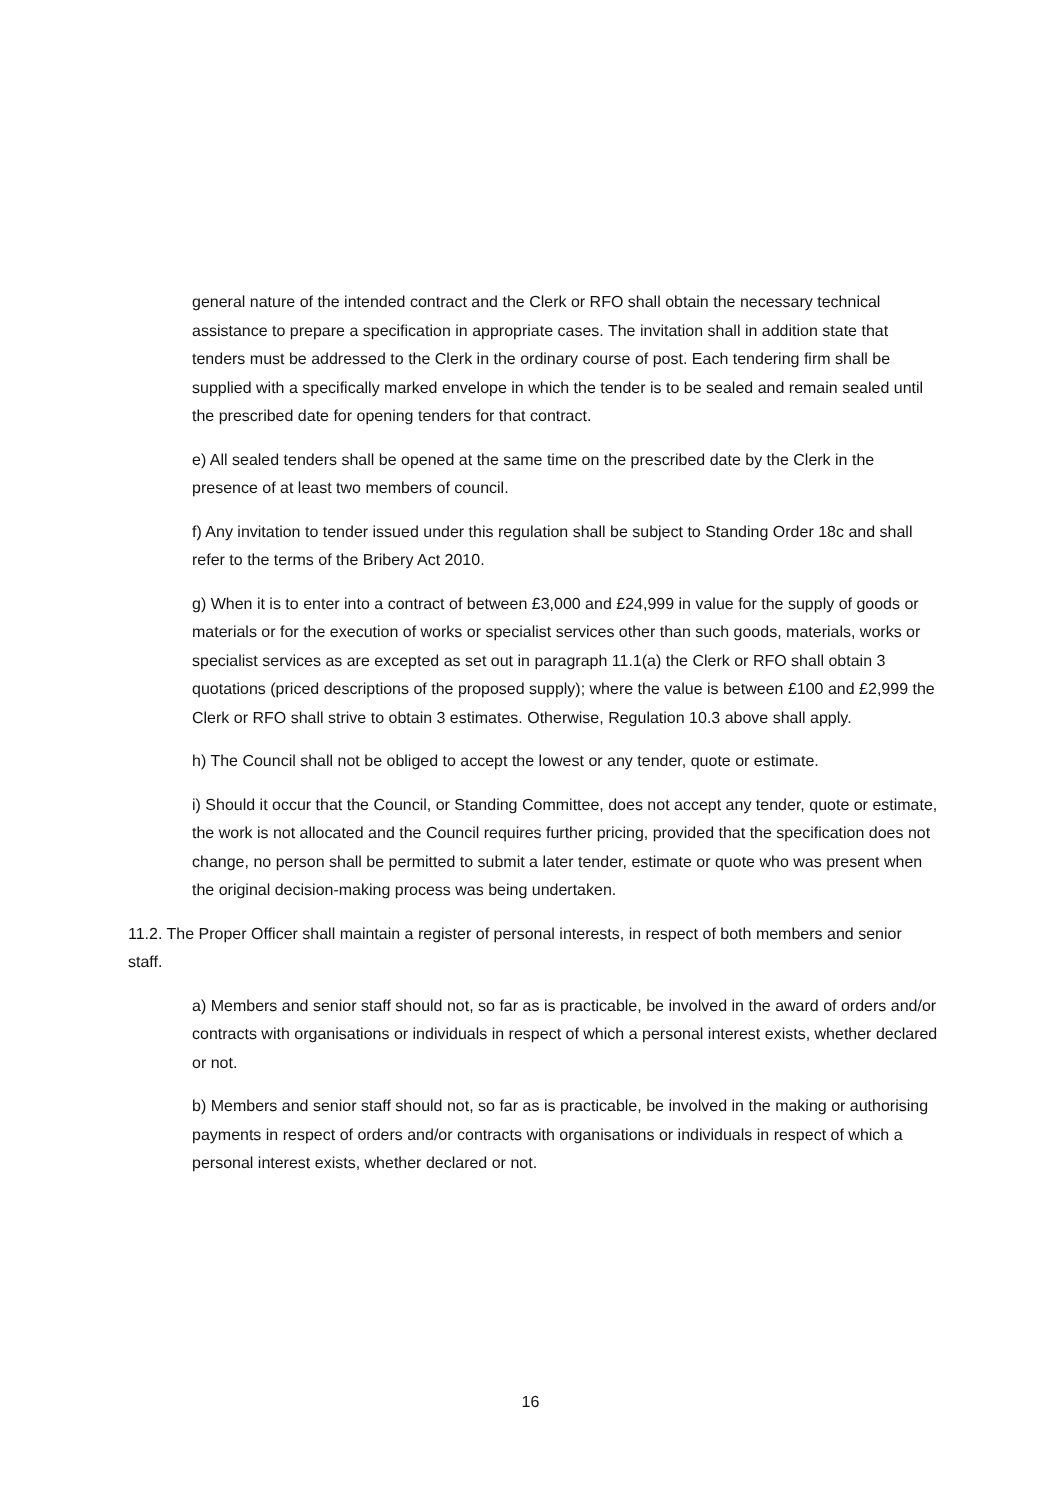general nature of the intended contract and the Clerk or RFO shall obtain the necessary technical assistance to prepare a specification in appropriate cases. The invitation shall in addition state that tenders must be addressed to the Clerk in the ordinary course of post. Each tendering firm shall be supplied with a specifically marked envelope in which the tender is to be sealed and remain sealed until the prescribed date for opening tenders for that contract.
e) All sealed tenders shall be opened at the same time on the prescribed date by the Clerk in the presence of at least two members of council.
f) Any invitation to tender issued under this regulation shall be subject to Standing Order 18c and shall refer to the terms of the Bribery Act 2010.
g) When it is to enter into a contract of between £3,000 and £24,999 in value for the supply of goods or materials or for the execution of works or specialist services other than such goods, materials, works or specialist services as are excepted as set out in paragraph 11.1(a) the Clerk or RFO shall obtain 3 quotations (priced descriptions of the proposed supply); where the value is between £100 and £2,999 the Clerk or RFO shall strive to obtain 3 estimates. Otherwise, Regulation 10.3 above shall apply.
h) The Council shall not be obliged to accept the lowest or any tender, quote or estimate.
i) Should it occur that the Council, or Standing Committee, does not accept any tender, quote or estimate, the work is not allocated and the Council requires further pricing, provided that the specification does not change, no person shall be permitted to submit a later tender, estimate or quote who was present when the original decision-making process was being undertaken.
11.2. The Proper Officer shall maintain a register of personal interests, in respect of both members and senior staff.
a) Members and senior staff should not, so far as is practicable, be involved in the award of orders and/or contracts with organisations or individuals in respect of which a personal interest exists, whether declared or not.
b) Members and senior staff should not, so far as is practicable, be involved in the making or authorising payments in respect of orders and/or contracts with organisations or individuals in respect of which a personal interest exists, whether declared or not.
16